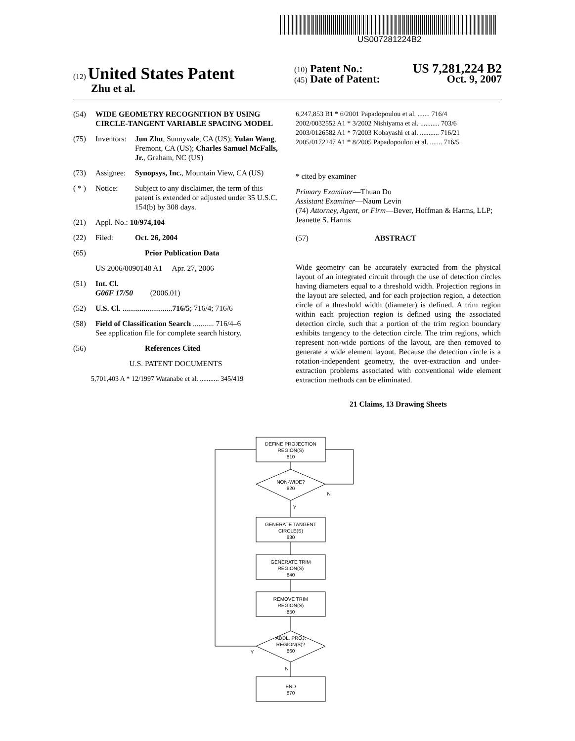US007281224B2
(12) United States Patent
Zhu et al.
(10) Patent No.: US 7,281,224 B2
(45) Date of Patent: Oct. 9, 2007
(54) WIDE GEOMETRY RECOGNITION BY USING CIRCLE-TANGENT VARIABLE SPACING MODEL
(75) Inventors: Jun Zhu, Sunnyvale, CA (US); Yulan Wang, Fremont, CA (US); Charles Samuel McFalls, Jr., Graham, NC (US)
(73) Assignee: Synopsys, Inc., Mountain View, CA (US)
( * ) Notice: Subject to any disclaimer, the term of this patent is extended or adjusted under 35 U.S.C. 154(b) by 308 days.
(21) Appl. No.: 10/974,104
(22) Filed: Oct. 26, 2004
(65) Prior Publication Data
US 2006/0090148 A1 Apr. 27, 2006
(51) Int. Cl.
G06F 17/50 (2006.01)
(52) U.S. Cl. .......................... 716/5; 716/4; 716/6
(58) Field of Classification Search ........... 716/4–6
See application file for complete search history.
(56) References Cited
U.S. PATENT DOCUMENTS
5,701,403 A * 12/1997 Watanabe et al. ........... 345/419
6,247,853 B1 * 6/2001 Papadopoulou et al. ....... 716/4
2002/0032552 A1 * 3/2002 Nishiyama et al. ........... 703/6
2003/0126582 A1 * 7/2003 Kobayashi et al. ........... 716/21
2005/0172247 A1 * 8/2005 Papadopoulou et al. ....... 716/5
* cited by examiner
Primary Examiner—Thuan Do
Assistant Examiner—Naum Levin
(74) Attorney, Agent, or Firm—Bever, Hoffman & Harms, LLP; Jeanette S. Harms
(57) ABSTRACT
Wide geometry can be accurately extracted from the physical layout of an integrated circuit through the use of detection circles having diameters equal to a threshold width. Projection regions in the layout are selected, and for each projection region, a detection circle of a threshold width (diameter) is defined. A trim region within each projection region is defined using the associated detection circle, such that a portion of the trim region boundary exhibits tangency to the detection circle. The trim regions, which represent non-wide portions of the layout, are then removed to generate a wide element layout. Because the detection circle is a rotation-independent geometry, the over-extraction and under-extraction problems associated with conventional wide element extraction methods can be eliminated.
21 Claims, 13 Drawing Sheets
DEFINE PROJECTION
REGION(S)
810
NON-WIDE?
820
N
Y
GENERATE TANGENT
CIRCLE(S)
830
GENERATE TRIM
REGION(S)
840
REMOVE TRIM
REGION(S)
850
ADDL. PROJ.
REGION(S)?
860
Y
N
END
870